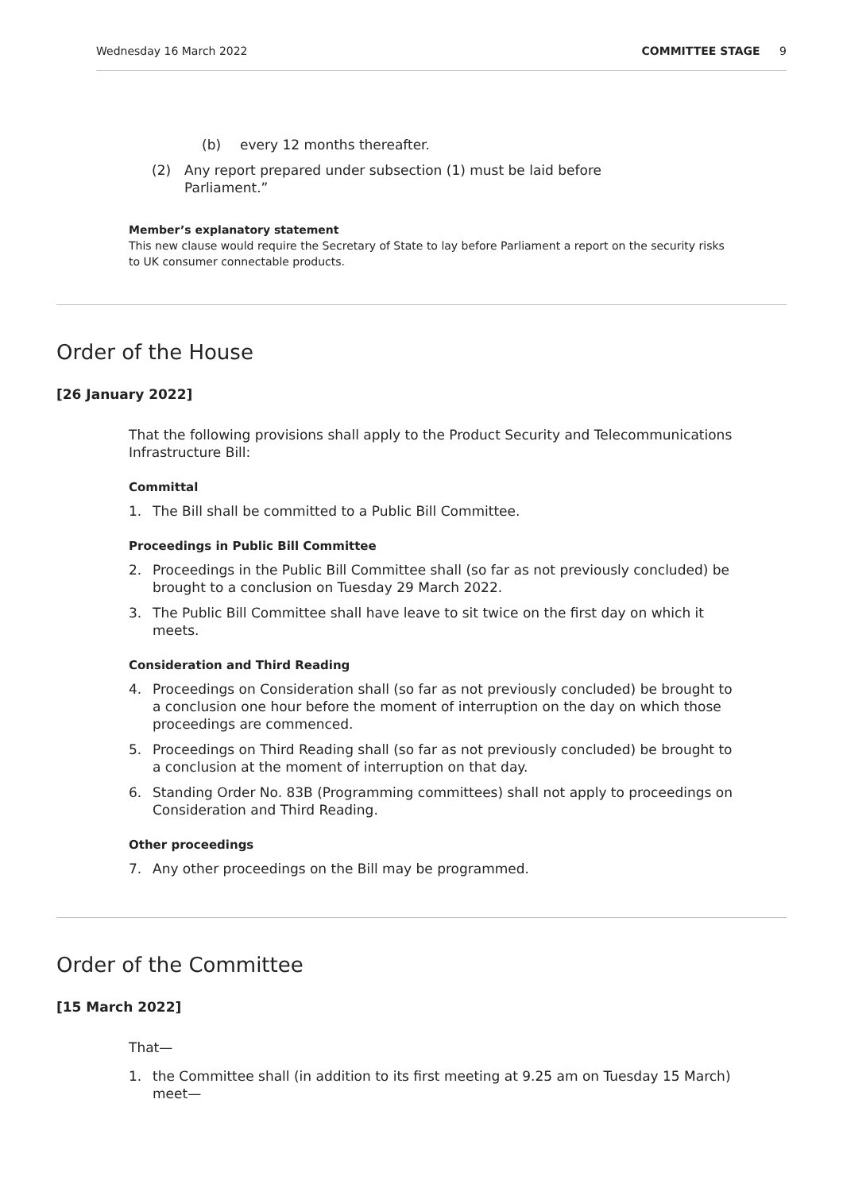Wednesday 16 March 2022 COMMITTEE STAGE 9
(b) every 12 months thereafter.
(2) Any report prepared under subsection (1) must be laid before Parliament.”
Member’s explanatory statement
This new clause would require the Secretary of State to lay before Parliament a report on the security risks to UK consumer connectable products.
Order of the House
[26 January 2022]
That the following provisions shall apply to the Product Security and Telecommunications Infrastructure Bill:
Committal
1. The Bill shall be committed to a Public Bill Committee.
Proceedings in Public Bill Committee
2. Proceedings in the Public Bill Committee shall (so far as not previously concluded) be brought to a conclusion on Tuesday 29 March 2022.
3. The Public Bill Committee shall have leave to sit twice on the first day on which it meets.
Consideration and Third Reading
4. Proceedings on Consideration shall (so far as not previously concluded) be brought to a conclusion one hour before the moment of interruption on the day on which those proceedings are commenced.
5. Proceedings on Third Reading shall (so far as not previously concluded) be brought to a conclusion at the moment of interruption on that day.
6. Standing Order No. 83B (Programming committees) shall not apply to proceedings on Consideration and Third Reading.
Other proceedings
7. Any other proceedings on the Bill may be programmed.
Order of the Committee
[15 March 2022]
That—
1. the Committee shall (in addition to its first meeting at 9.25 am on Tuesday 15 March) meet—